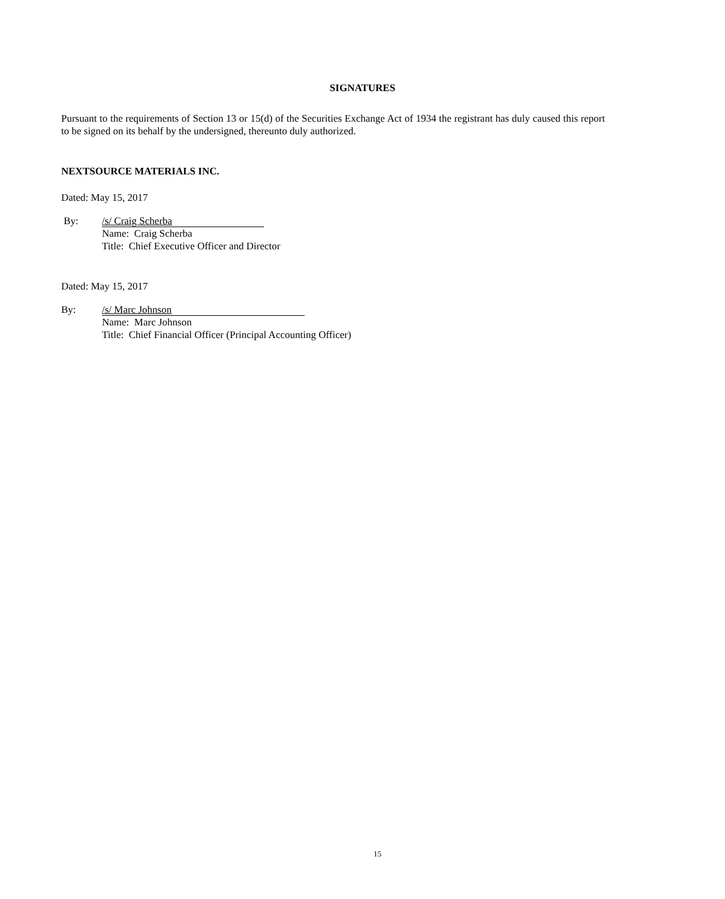SIGNATURES
Pursuant to the requirements of Section 13 or 15(d) of the Securities Exchange Act of 1934 the registrant has duly caused this report to be signed on its behalf by the undersigned, thereunto duly authorized.
NEXTSOURCE MATERIALS INC.
Dated: May 15, 2017
By:
/s/ Craig Scherba
Name: Craig Scherba
Title: Chief Executive Officer and Director
Dated: May 15, 2017
By:
/s/ Marc Johnson
Name: Marc Johnson
Title: Chief Financial Officer (Principal Accounting Officer)
15